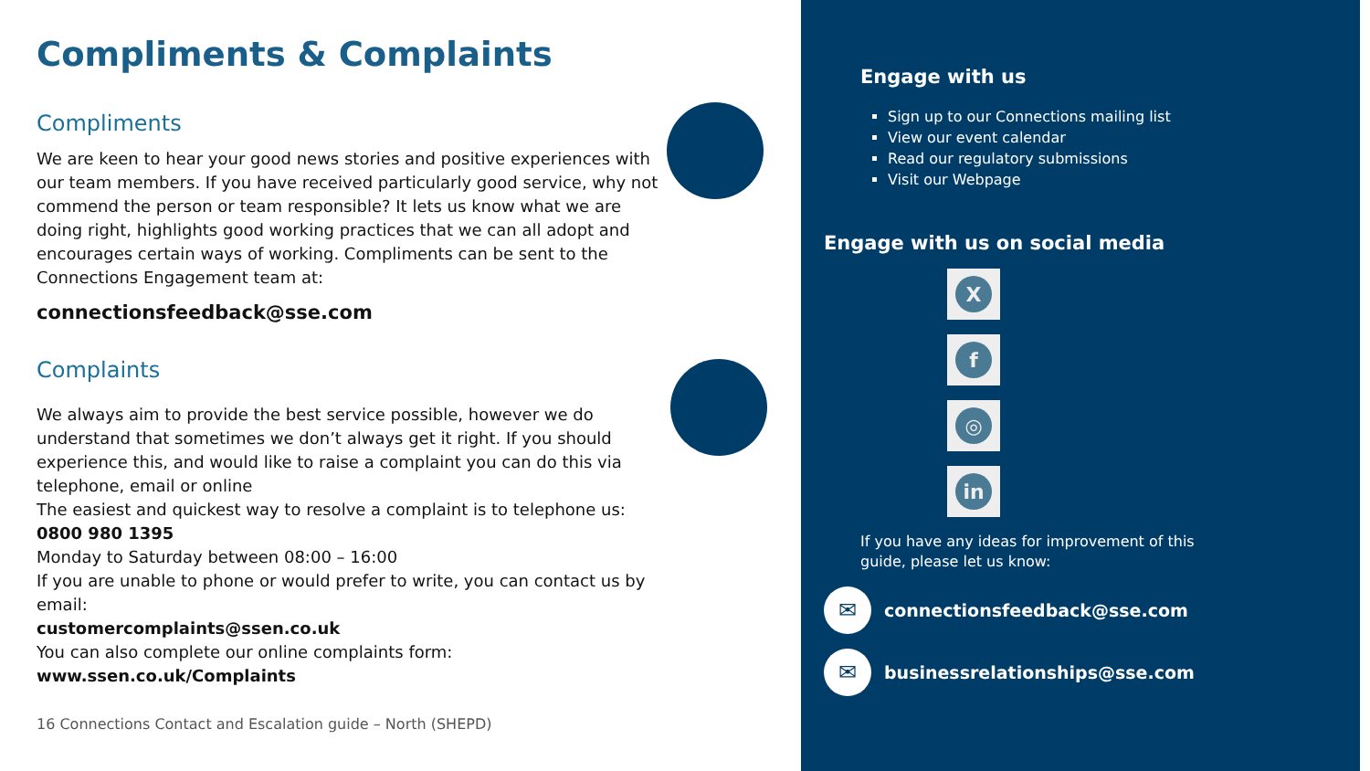Compliments & Complaints
Compliments
We are keen to hear your good news stories and positive experiences with our team members. If you have received particularly good service, why not commend the person or team responsible? It lets us know what we are doing right, highlights good working practices that we can all adopt and encourages certain ways of working. Compliments can be sent to the Connections Engagement team at:
connectionsfeedback@sse.com
Complaints
We always aim to provide the best service possible, however we do understand that sometimes we don’t always get it right. If you should experience this, and would like to raise a complaint you can do this via telephone, email or online
The easiest and quickest way to resolve a complaint is to telephone us:
0800 980 1395
Monday to Saturday between 08:00 – 16:00
If you are unable to phone or would prefer to write, you can contact us by email:
customercomplaints@ssen.co.uk
You can also complete our online complaints form:
www.ssen.co.uk/Complaints
16 Connections Contact and Escalation guide – North (SHEPD)
Engage with us
Sign up to our Connections mailing list
View our event calendar
Read our regulatory submissions
Visit our Webpage
Engage with us on social media
X
f
◎
in
If you have any ideas for improvement of this guide, please let us know:
✉ connectionsfeedback@sse.com
✉ businessrelationships@sse.com